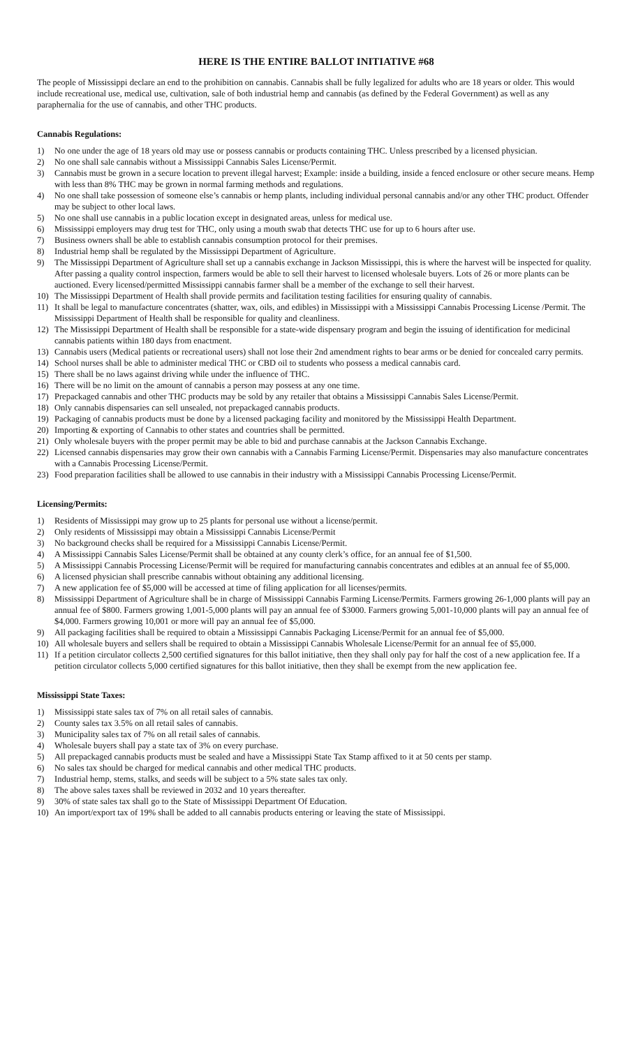HERE IS THE ENTIRE BALLOT INITIATIVE #68
The people of Mississippi declare an end to the prohibition on cannabis. Cannabis shall be fully legalized for adults who are 18 years or older. This would include recreational use, medical use, cultivation, sale of both industrial hemp and cannabis (as defined by the Federal Government) as well as any paraphernalia for the use of cannabis, and other THC products.
Cannabis Regulations:
1) No one under the age of 18 years old may use or possess cannabis or products containing THC. Unless prescribed by a licensed physician.
2) No one shall sale cannabis without a Mississippi Cannabis Sales License/Permit.
3) Cannabis must be grown in a secure location to prevent illegal harvest; Example: inside a building, inside a fenced enclosure or other secure means. Hemp with less than 8% THC may be grown in normal farming methods and regulations.
4) No one shall take possession of someone else’s cannabis or hemp plants, including individual personal cannabis and/or any other THC product. Offender may be subject to other local laws.
5) No one shall use cannabis in a public location except in designated areas, unless for medical use.
6) Mississippi employers may drug test for THC, only using a mouth swab that detects THC use for up to 6 hours after use.
7) Business owners shall be able to establish cannabis consumption protocol for their premises.
8) Industrial hemp shall be regulated by the Mississippi Department of Agriculture.
9) The Mississippi Department of Agriculture shall set up a cannabis exchange in Jackson Mississippi, this is where the harvest will be inspected for quality. After passing a quality control inspection, farmers would be able to sell their harvest to licensed wholesale buyers. Lots of 26 or more plants can be auctioned. Every licensed/permitted Mississippi cannabis farmer shall be a member of the exchange to sell their harvest.
10) The Mississippi Department of Health shall provide permits and facilitation testing facilities for ensuring quality of cannabis.
11) It shall be legal to manufacture concentrates (shatter, wax, oils, and edibles) in Mississippi with a Mississippi Cannabis Processing License /Permit. The Mississippi Department of Health shall be responsible for quality and cleanliness.
12) The Mississippi Department of Health shall be responsible for a state-wide dispensary program and begin the issuing of identification for medicinal cannabis patients within 180 days from enactment.
13) Cannabis users (Medical patients or recreational users) shall not lose their 2nd amendment rights to bear arms or be denied for concealed carry permits.
14) School nurses shall be able to administer medical THC or CBD oil to students who possess a medical cannabis card.
15) There shall be no laws against driving while under the influence of THC.
16) There will be no limit on the amount of cannabis a person may possess at any one time.
17) Prepackaged cannabis and other THC products may be sold by any retailer that obtains a Mississippi Cannabis Sales License/Permit.
18) Only cannabis dispensaries can sell unsealed, not prepackaged cannabis products.
19) Packaging of cannabis products must be done by a licensed packaging facility and monitored by the Mississippi Health Department.
20) Importing & exporting of Cannabis to other states and countries shall be permitted.
21) Only wholesale buyers with the proper permit may be able to bid and purchase cannabis at the Jackson Cannabis Exchange.
22) Licensed cannabis dispensaries may grow their own cannabis with a Cannabis Farming License/Permit. Dispensaries may also manufacture concentrates with a Cannabis Processing License/Permit.
23) Food preparation facilities shall be allowed to use cannabis in their industry with a Mississippi Cannabis Processing License/Permit.
Licensing/Permits:
1) Residents of Mississippi may grow up to 25 plants for personal use without a license/permit.
2) Only residents of Mississippi may obtain a Mississippi Cannabis License/Permit
3) No background checks shall be required for a Mississippi Cannabis License/Permit.
4) A Mississippi Cannabis Sales License/Permit shall be obtained at any county clerk’s office, for an annual fee of $1,500.
5) A Mississippi Cannabis Processing License/Permit will be required for manufacturing cannabis concentrates and edibles at an annual fee of $5,000.
6) A licensed physician shall prescribe cannabis without obtaining any additional licensing.
7) A new application fee of $5,000 will be accessed at time of filing application for all licenses/permits.
8) Mississippi Department of Agriculture shall be in charge of Mississippi Cannabis Farming License/Permits. Farmers growing 26-1,000 plants will pay an annual fee of $800. Farmers growing 1,001-5,000 plants will pay an annual fee of $3000. Farmers growing 5,001-10,000 plants will pay an annual fee of $4,000. Farmers growing 10,001 or more will pay an annual fee of $5,000.
9) All packaging facilities shall be required to obtain a Mississippi Cannabis Packaging License/Permit for an annual fee of $5,000.
10) All wholesale buyers and sellers shall be required to obtain a Mississippi Cannabis Wholesale License/Permit for an annual fee of $5,000.
11) If a petition circulator collects 2,500 certified signatures for this ballot initiative, then they shall only pay for half the cost of a new application fee. If a petition circulator collects 5,000 certified signatures for this ballot initiative, then they shall be exempt from the new application fee.
Mississippi State Taxes:
1) Mississippi state sales tax of 7% on all retail sales of cannabis.
2) County sales tax 3.5% on all retail sales of cannabis.
3) Municipality sales tax of 7% on all retail sales of cannabis.
4) Wholesale buyers shall pay a state tax of 3% on every purchase.
5) All prepackaged cannabis products must be sealed and have a Mississippi State Tax Stamp affixed to it at 50 cents per stamp.
6) No sales tax should be charged for medical cannabis and other medical THC products.
7) Industrial hemp, stems, stalks, and seeds will be subject to a 5% state sales tax only.
8) The above sales taxes shall be reviewed in 2032 and 10 years thereafter.
9) 30% of state sales tax shall go to the State of Mississippi Department Of Education.
10) An import/export tax of 19% shall be added to all cannabis products entering or leaving the state of Mississippi.